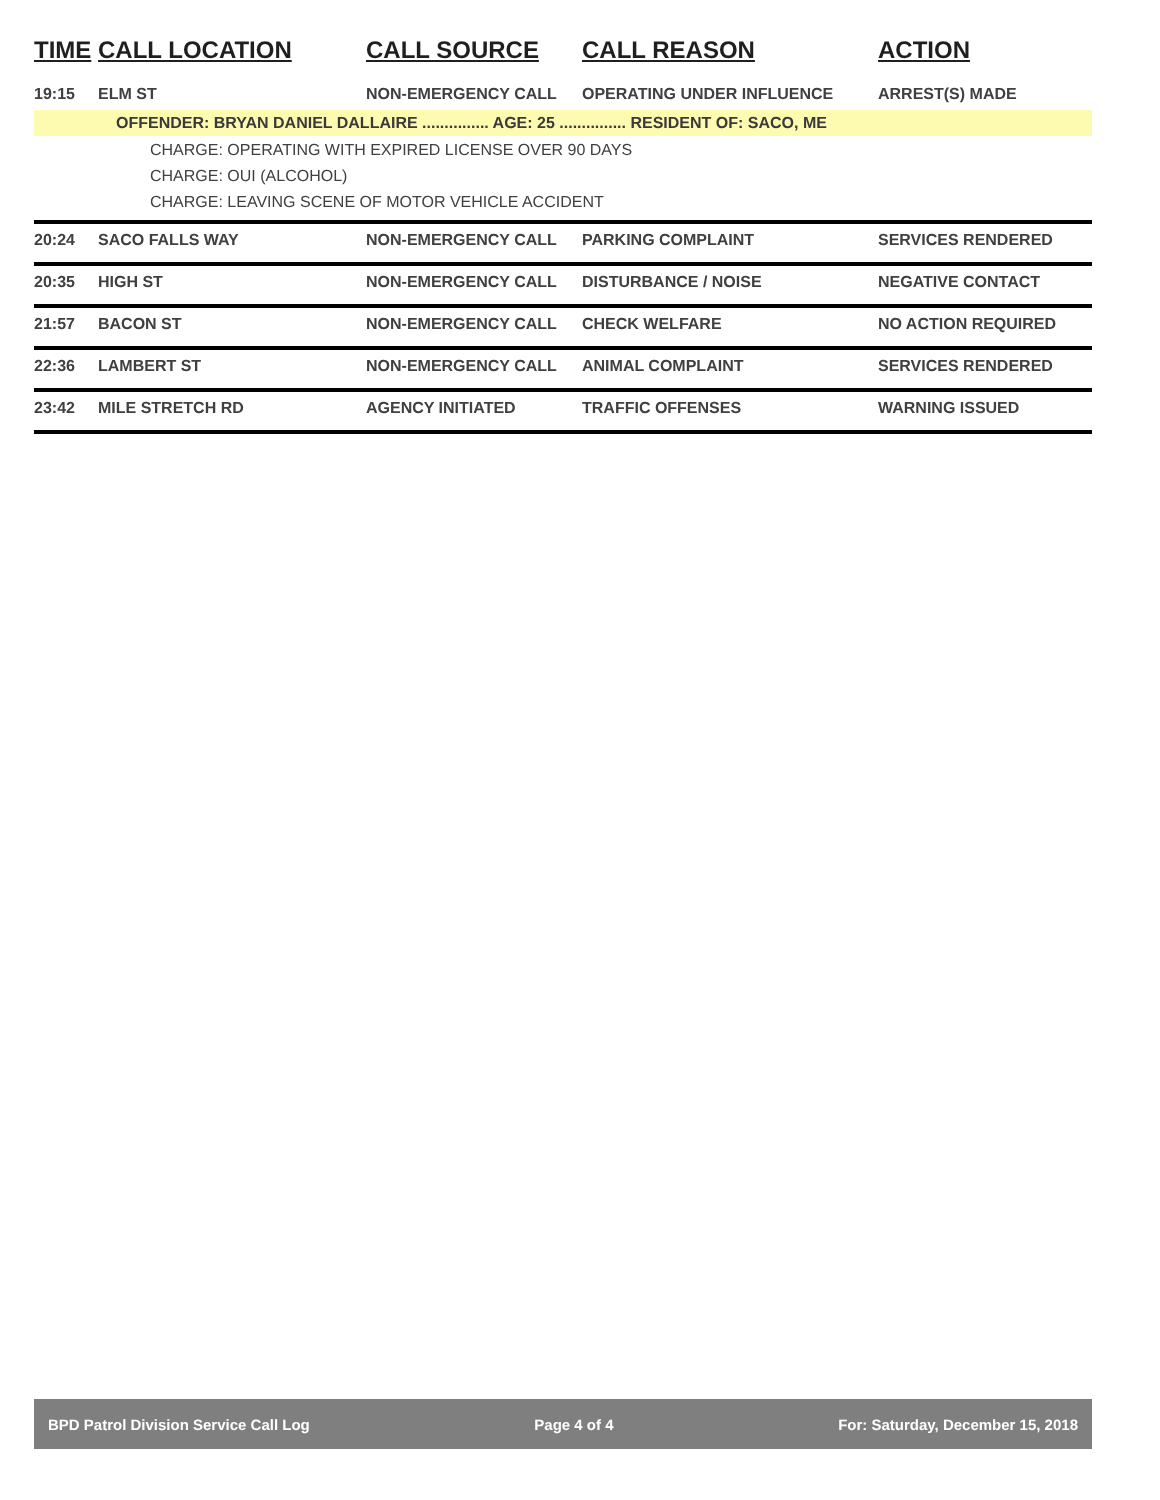| TIME | CALL LOCATION | CALL SOURCE | CALL REASON | ACTION |
| --- | --- | --- | --- | --- |
| 19:15 | ELM ST | NON-EMERGENCY CALL | OPERATING UNDER INFLUENCE | ARREST(S) MADE |
| OFFENDER: BRYAN DANIEL DALLAIRE ............... AGE: 25 ............... RESIDENT OF: SACO, ME | | | | |
| CHARGE: OPERATING WITH EXPIRED LICENSE OVER 90 DAYS | | | | |
| CHARGE: OUI (ALCOHOL) | | | | |
| CHARGE: LEAVING SCENE OF MOTOR VEHICLE ACCIDENT | | | | |
| 20:24 | SACO FALLS WAY | NON-EMERGENCY CALL | PARKING COMPLAINT | SERVICES RENDERED |
| 20:35 | HIGH ST | NON-EMERGENCY CALL | DISTURBANCE / NOISE | NEGATIVE CONTACT |
| 21:57 | BACON ST | NON-EMERGENCY CALL | CHECK WELFARE | NO ACTION REQUIRED |
| 22:36 | LAMBERT ST | NON-EMERGENCY CALL | ANIMAL COMPLAINT | SERVICES RENDERED |
| 23:42 | MILE STRETCH RD | AGENCY INITIATED | TRAFFIC OFFENSES | WARNING ISSUED |
BPD Patrol Division Service Call Log Page 4 of 4 For: Saturday, December 15, 2018